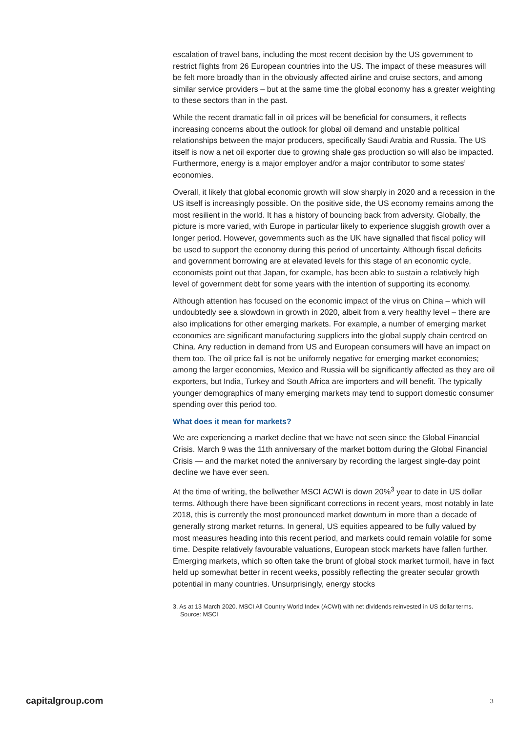escalation of travel bans, including the most recent decision by the US government to restrict flights from 26 European countries into the US. The impact of these measures will be felt more broadly than in the obviously affected airline and cruise sectors, and among similar service providers – but at the same time the global economy has a greater weighting to these sectors than in the past.
While the recent dramatic fall in oil prices will be beneficial for consumers, it reflects increasing concerns about the outlook for global oil demand and unstable political relationships between the major producers, specifically Saudi Arabia and Russia. The US itself is now a net oil exporter due to growing shale gas production so will also be impacted. Furthermore, energy is a major employer and/or a major contributor to some states’ economies.
Overall, it likely that global economic growth will slow sharply in 2020 and a recession in the US itself is increasingly possible. On the positive side, the US economy remains among the most resilient in the world. It has a history of bouncing back from adversity. Globally, the picture is more varied, with Europe in particular likely to experience sluggish growth over a longer period. However, governments such as the UK have signalled that fiscal policy will be used to support the economy during this period of uncertainty. Although fiscal deficits and government borrowing are at elevated levels for this stage of an economic cycle, economists point out that Japan, for example, has been able to sustain a relatively high level of government debt for some years with the intention of supporting its economy.
Although attention has focused on the economic impact of the virus on China – which will undoubtedly see a slowdown in growth in 2020, albeit from a very healthy level – there are also implications for other emerging markets. For example, a number of emerging market economies are significant manufacturing suppliers into the global supply chain centred on China. Any reduction in demand from US and European consumers will have an impact on them too. The oil price fall is not be uniformly negative for emerging market economies; among the larger economies, Mexico and Russia will be significantly affected as they are oil exporters, but India, Turkey and South Africa are importers and will benefit. The typically younger demographics of many emerging markets may tend to support domestic consumer spending over this period too.
What does it mean for markets?
We are experiencing a market decline that we have not seen since the Global Financial Crisis. March 9 was the 11th anniversary of the market bottom during the Global Financial Crisis — and the market noted the anniversary by recording the largest single-day point decline we have ever seen.
At the time of writing, the bellwether MSCI ACWI is down 20%<sup>3</sup> year to date in US dollar terms. Although there have been significant corrections in recent years, most notably in late 2018, this is currently the most pronounced market downturn in more than a decade of generally strong market returns. In general, US equities appeared to be fully valued by most measures heading into this recent period, and markets could remain volatile for some time. Despite relatively favourable valuations, European stock markets have fallen further. Emerging markets, which so often take the brunt of global stock market turmoil, have in fact held up somewhat better in recent weeks, possibly reflecting the greater secular growth potential in many countries. Unsurprisingly, energy stocks
3. As at 13 March 2020. MSCI All Country World Index (ACWI) with net dividends reinvested in US dollar terms. Source: MSCI
capitalgroup.com 3